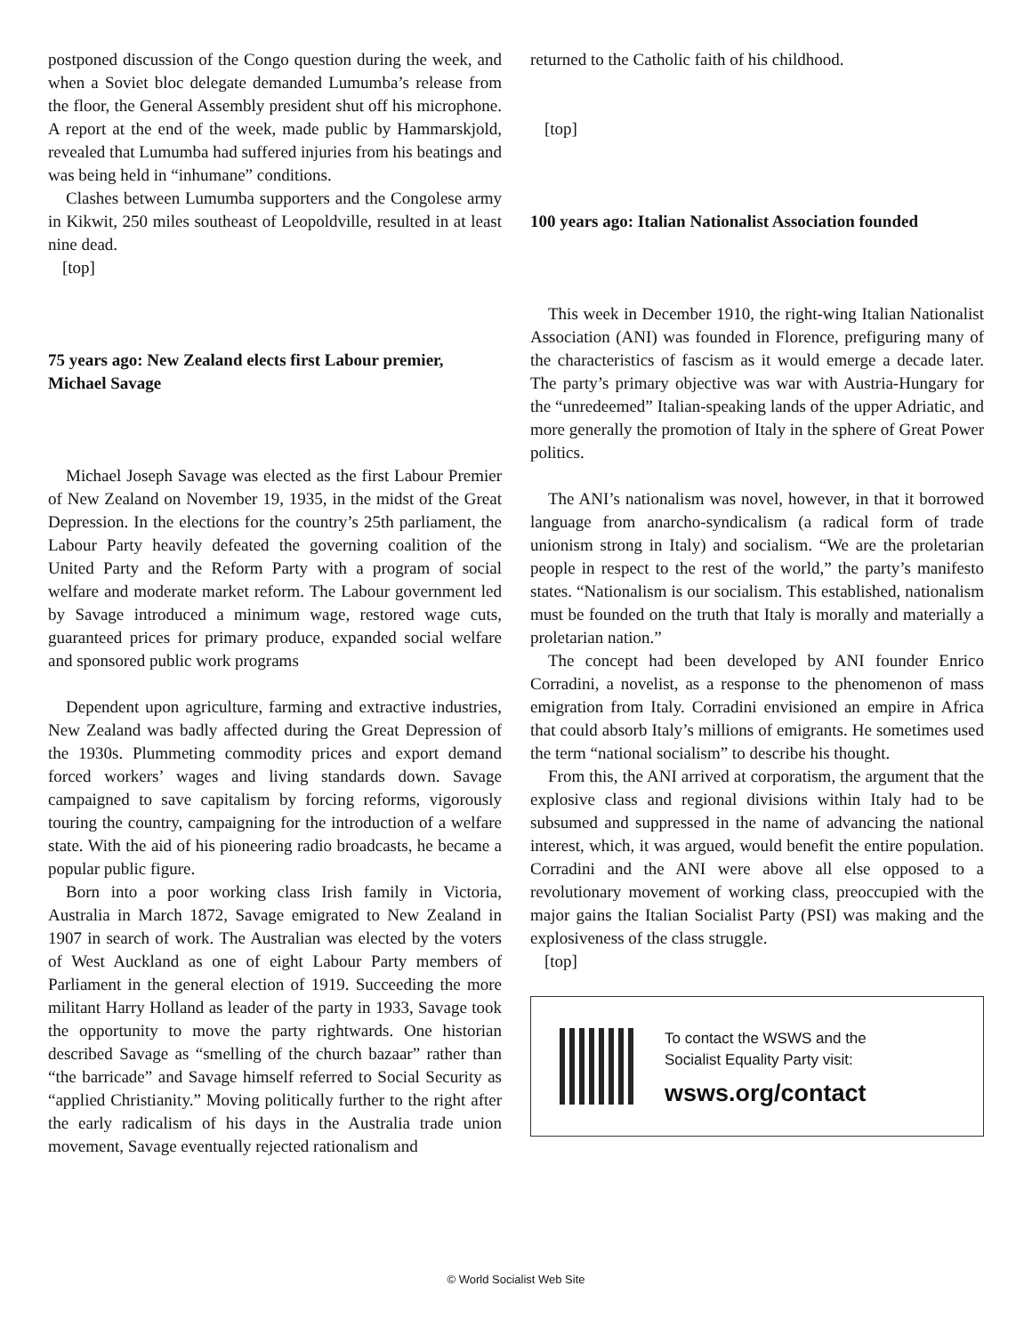postponed discussion of the Congo question during the week, and when a Soviet bloc delegate demanded Lumumba’s release from the floor, the General Assembly president shut off his microphone. A report at the end of the week, made public by Hammarskjold, revealed that Lumumba had suffered injuries from his beatings and was being held in “inhumane” conditions.
Clashes between Lumumba supporters and the Congolese army in Kikwit, 250 miles southeast of Leopoldville, resulted in at least nine dead.
[top]
75 years ago: New Zealand elects first Labour premier, Michael Savage
Michael Joseph Savage was elected as the first Labour Premier of New Zealand on November 19, 1935, in the midst of the Great Depression. In the elections for the country’s 25th parliament, the Labour Party heavily defeated the governing coalition of the United Party and the Reform Party with a program of social welfare and moderate market reform. The Labour government led by Savage introduced a minimum wage, restored wage cuts, guaranteed prices for primary produce, expanded social welfare and sponsored public work programs
Dependent upon agriculture, farming and extractive industries, New Zealand was badly affected during the Great Depression of the 1930s. Plummeting commodity prices and export demand forced workers’ wages and living standards down. Savage campaigned to save capitalism by forcing reforms, vigorously touring the country, campaigning for the introduction of a welfare state. With the aid of his pioneering radio broadcasts, he became a popular public figure.
Born into a poor working class Irish family in Victoria, Australia in March 1872, Savage emigrated to New Zealand in 1907 in search of work. The Australian was elected by the voters of West Auckland as one of eight Labour Party members of Parliament in the general election of 1919. Succeeding the more militant Harry Holland as leader of the party in 1933, Savage took the opportunity to move the party rightwards. One historian described Savage as “smelling of the church bazaar” rather than “the barricade” and Savage himself referred to Social Security as “applied Christianity.” Moving politically further to the right after the early radicalism of his days in the Australia trade union movement, Savage eventually rejected rationalism and
returned to the Catholic faith of his childhood.
[top]
100 years ago: Italian Nationalist Association founded
This week in December 1910, the right-wing Italian Nationalist Association (ANI) was founded in Florence, prefiguring many of the characteristics of fascism as it would emerge a decade later. The party’s primary objective was war with Austria-Hungary for the “unredeemed” Italian-speaking lands of the upper Adriatic, and more generally the promotion of Italy in the sphere of Great Power politics.
The ANI’s nationalism was novel, however, in that it borrowed language from anarcho-syndicalism (a radical form of trade unionism strong in Italy) and socialism. “We are the proletarian people in respect to the rest of the world,” the party’s manifesto states. “Nationalism is our socialism. This established, nationalism must be founded on the truth that Italy is morally and materially a proletarian nation.”
The concept had been developed by ANI founder Enrico Corradini, a novelist, as a response to the phenomenon of mass emigration from Italy. Corradini envisioned an empire in Africa that could absorb Italy’s millions of emigrants. He sometimes used the term “national socialism” to describe his thought.
From this, the ANI arrived at corporatism, the argument that the explosive class and regional divisions within Italy had to be subsumed and suppressed in the name of advancing the national interest, which, it was argued, would benefit the entire population. Corradini and the ANI were above all else opposed to a revolutionary movement of working class, preoccupied with the major gains the Italian Socialist Party (PSI) was making and the explosiveness of the class struggle.
[top]
To contact the WSWS and the
Socialist Equality Party visit:
wsws.org/contact
© World Socialist Web Site